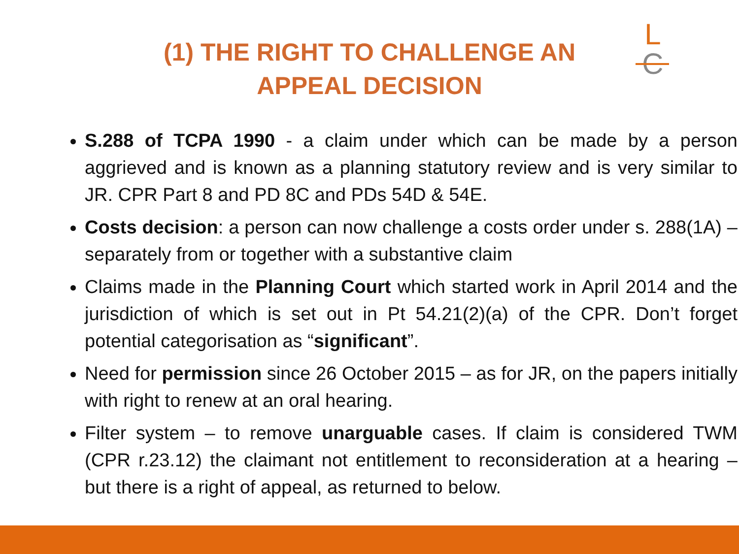(1) THE RIGHT TO CHALLENGE AN APPEAL DECISION
L
C
S.288 of TCPA 1990 - a claim under which can be made by a person aggrieved and is known as a planning statutory review and is very similar to JR. CPR Part 8 and PD 8C and PDs 54D & 54E.
Costs decision: a person can now challenge a costs order under s. 288(1A) – separately from or together with a substantive claim
Claims made in the Planning Court which started work in April 2014 and the jurisdiction of which is set out in Pt 54.21(2)(a) of the CPR. Don’t forget potential categorisation as “significant”.
Need for permission since 26 October 2015 – as for JR, on the papers initially with right to renew at an oral hearing.
Filter system – to remove unarguable cases. If claim is considered TWM (CPR r.23.12) the claimant not entitlement to reconsideration at a hearing – but there is a right of appeal, as returned to below.